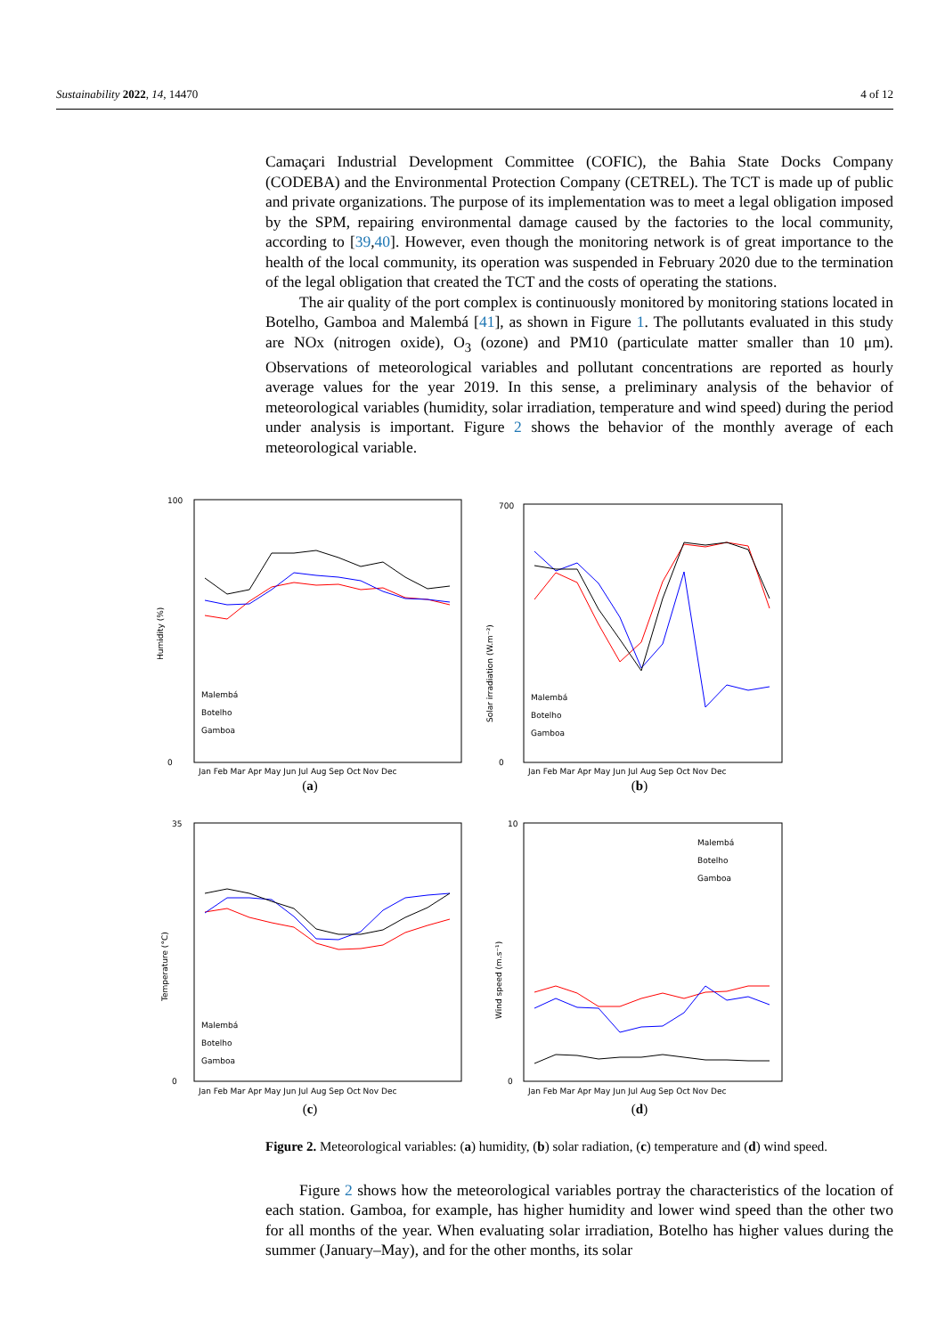Sustainability 2022, 14, 14470 4 of 12
Camaçari Industrial Development Committee (COFIC), the Bahia State Docks Company (CODEBA) and the Environmental Protection Company (CETREL). The TCT is made up of public and private organizations. The purpose of its implementation was to meet a legal obligation imposed by the SPM, repairing environmental damage caused by the factories to the local community, according to [39,40]. However, even though the monitoring network is of great importance to the health of the local community, its operation was suspended in February 2020 due to the termination of the legal obligation that created the TCT and the costs of operating the stations.
The air quality of the port complex is continuously monitored by monitoring stations located in Botelho, Gamboa and Malembá [41], as shown in Figure 1. The pollutants evaluated in this study are NOx (nitrogen oxide), O<sub>3</sub> (ozone) and PM10 (particulate matter smaller than 10 μm). Observations of meteorological variables and pollutant concentrations are reported as hourly average values for the year 2019. In this sense, a preliminary analysis of the behavior of meteorological variables (humidity, solar irradiation, temperature and wind speed) during the period under analysis is important. Figure 2 shows the behavior of the monthly average of each meteorological variable.
Humidity (%)
0
100
Malembá
Botelho
Gamboa
Jan Feb Mar Apr May Jun Jul Aug Sep Oct Nov Dec
(a)
Solar irradiation (W.m⁻²)
0
700
Malembá
Botelho
Gamboa
Jan Feb Mar Apr May Jun Jul Aug Sep Oct Nov Dec
(b)
Temperature (°C)
0
35
Malembá
Botelho
Gamboa
Jan Feb Mar Apr May Jun Jul Aug Sep Oct Nov Dec
(c)
Wind speed (m.s⁻¹)
0
10
Malembá
Botelho
Gamboa
Jan Feb Mar Apr May Jun Jul Aug Sep Oct Nov Dec
(d)
Figure 2. Meteorological variables: (a) humidity, (b) solar radiation, (c) temperature and (d) wind speed.
Figure 2 shows how the meteorological variables portray the characteristics of the location of each station. Gamboa, for example, has higher humidity and lower wind speed than the other two for all months of the year. When evaluating solar irradiation, Botelho has higher values during the summer (January–May), and for the other months, its solar